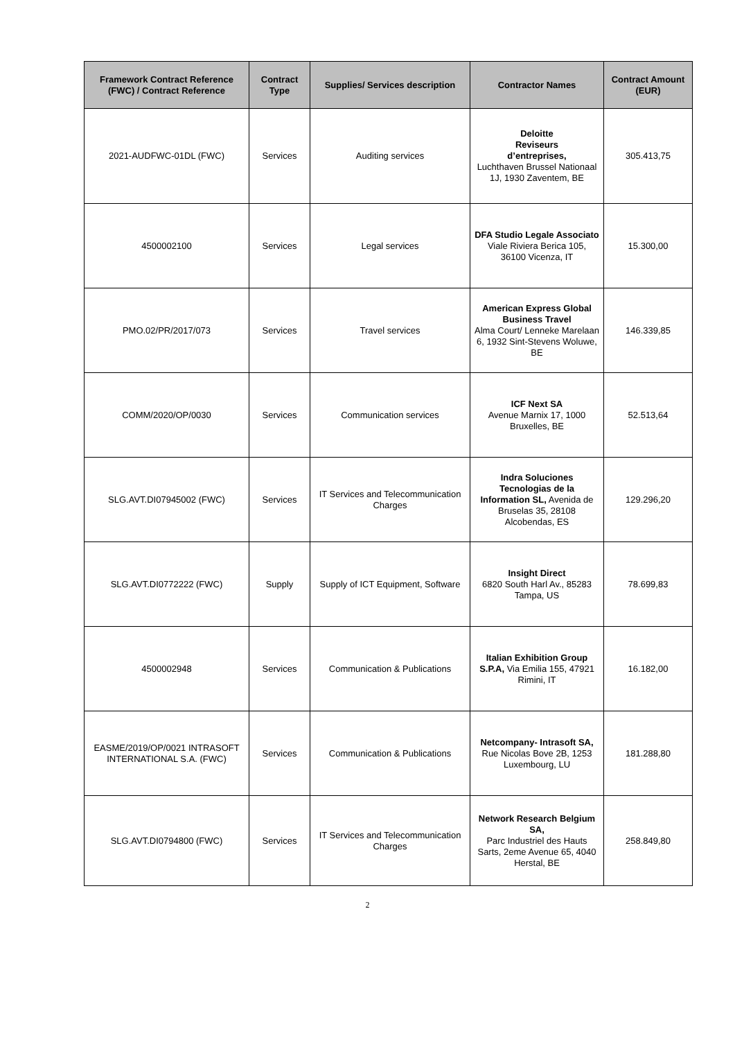| Framework Contract Reference (FWC) / Contract Reference | Contract Type | Supplies/ Services description | Contractor Names | Contract Amount (EUR) |
| --- | --- | --- | --- | --- |
| 2021-AUDFWC-01DL (FWC) | Services | Auditing services | Deloitte Reviseurs d’entreprises, Luchthaven Brussel Nationaal 1J, 1930 Zaventem, BE | 305.413,75 |
| 4500002100 | Services | Legal services | DFA Studio Legale Associato Viale Riviera Berica 105, 36100 Vicenza, IT | 15.300,00 |
| PMO.02/PR/2017/073 | Services | Travel services | American Express Global Business Travel Alma Court/ Lenneke Marelaan 6, 1932 Sint-Stevens Woluwe, BE | 146.339,85 |
| COMM/2020/OP/0030 | Services | Communication services | ICF Next SA Avenue Marnix 17, 1000 Bruxelles, BE | 52.513,64 |
| SLG.AVT.DI07945002 (FWC) | Services | IT Services and Telecommunication Charges | Indra Soluciones Tecnologias de la Information SL, Avenida de Bruselas 35, 28108 Alcobendas, ES | 129.296,20 |
| SLG.AVT.DI0772222 (FWC) | Supply | Supply of ICT Equipment, Software | Insight Direct 6820 South Harl Av., 85283 Tampa, US | 78.699,83 |
| 4500002948 | Services | Communication & Publications | Italian Exhibition Group S.P.A, Via Emilia 155, 47921 Rimini, IT | 16.182,00 |
| EASME/2019/OP/0021 INTRASOFT INTERNATIONAL S.A. (FWC) | Services | Communication & Publications | Netcompany- Intrasoft SA, Rue Nicolas Bove 2B, 1253 Luxembourg, LU | 181.288,80 |
| SLG.AVT.DI0794800 (FWC) | Services | IT Services and Telecommunication Charges | Network Research Belgium SA, Parc Industriel des Hauts Sarts, 2eme Avenue 65, 4040 Herstal, BE | 258.849,80 |
2